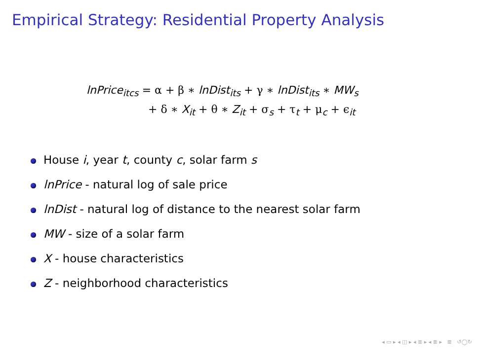Empirical Strategy: Residential Property Analysis
lnPrice<sub>itcs</sub> = α + β ∗ lnDist<sub>its</sub> + γ ∗ lnDist<sub>its</sub> ∗ MW<sub>s</sub>
+ δ ∗ X<sub>it</sub> + θ ∗ Z<sub>it</sub> + σ<sub>s</sub> + τ<sub>t</sub> + μ<sub>c</sub> + ϵ<sub>it</sub>
House i, year t, county c, solar farm s
lnPrice - natural log of sale price
lnDist - natural log of distance to the nearest solar farm
MW - size of a solar farm
X - house characteristics
Z - neighborhood characteristics
◂ ▭ ▸ ◂ ◫ ▸ ◂ ≣ ▸ ◂ ≣ ▸ ≣ ↺◯↻